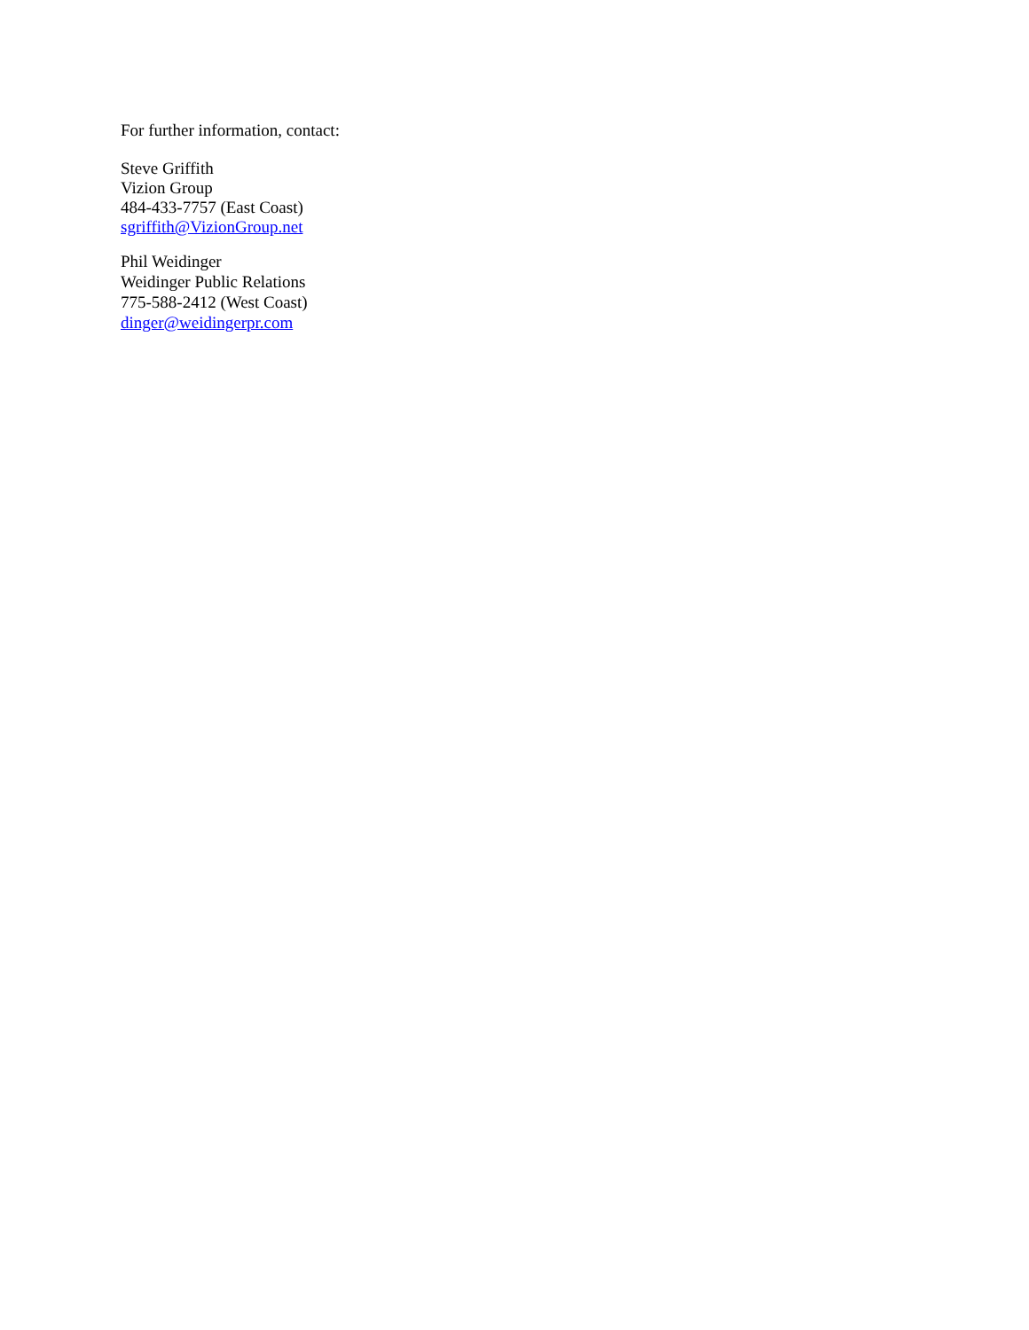For further information, contact:
Steve Griffith
Vizion Group
484-433-7757 (East Coast)
sgriffith@VizionGroup.net
Phil Weidinger
Weidinger Public Relations
775-588-2412 (West Coast)
dinger@weidingerpr.com